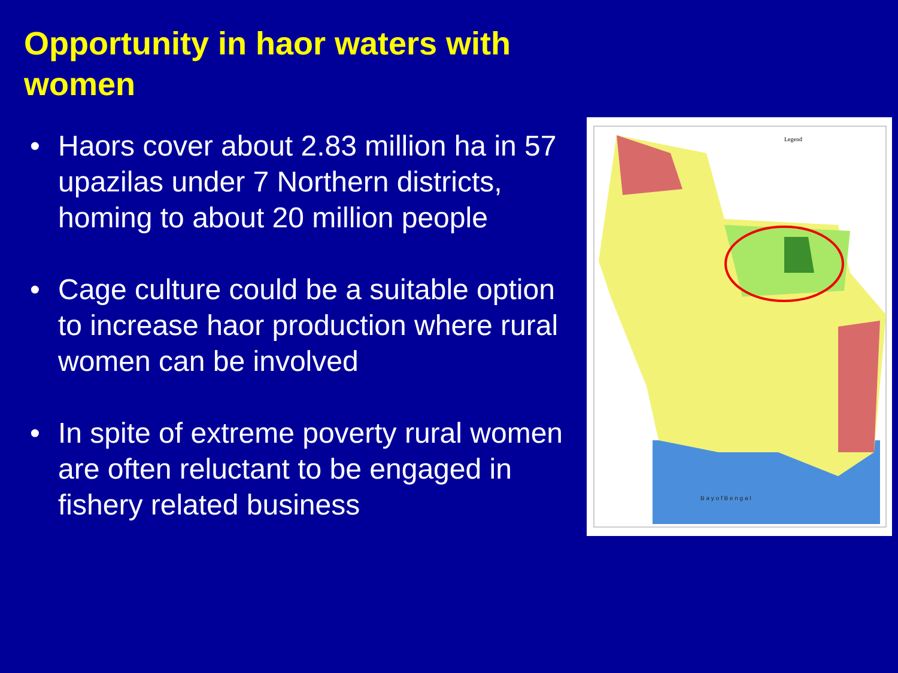Opportunity in haor waters with women
• Haors cover about 2.83 million ha in 57 upazilas under 7 Northern districts, homing to about 20 million people
• Cage culture could be a suitable option to increase haor production where rural women can be involved
• In spite of extreme poverty rural women are often reluctant to be engaged in fishery related business
Legend
B a y o f B e n g a l